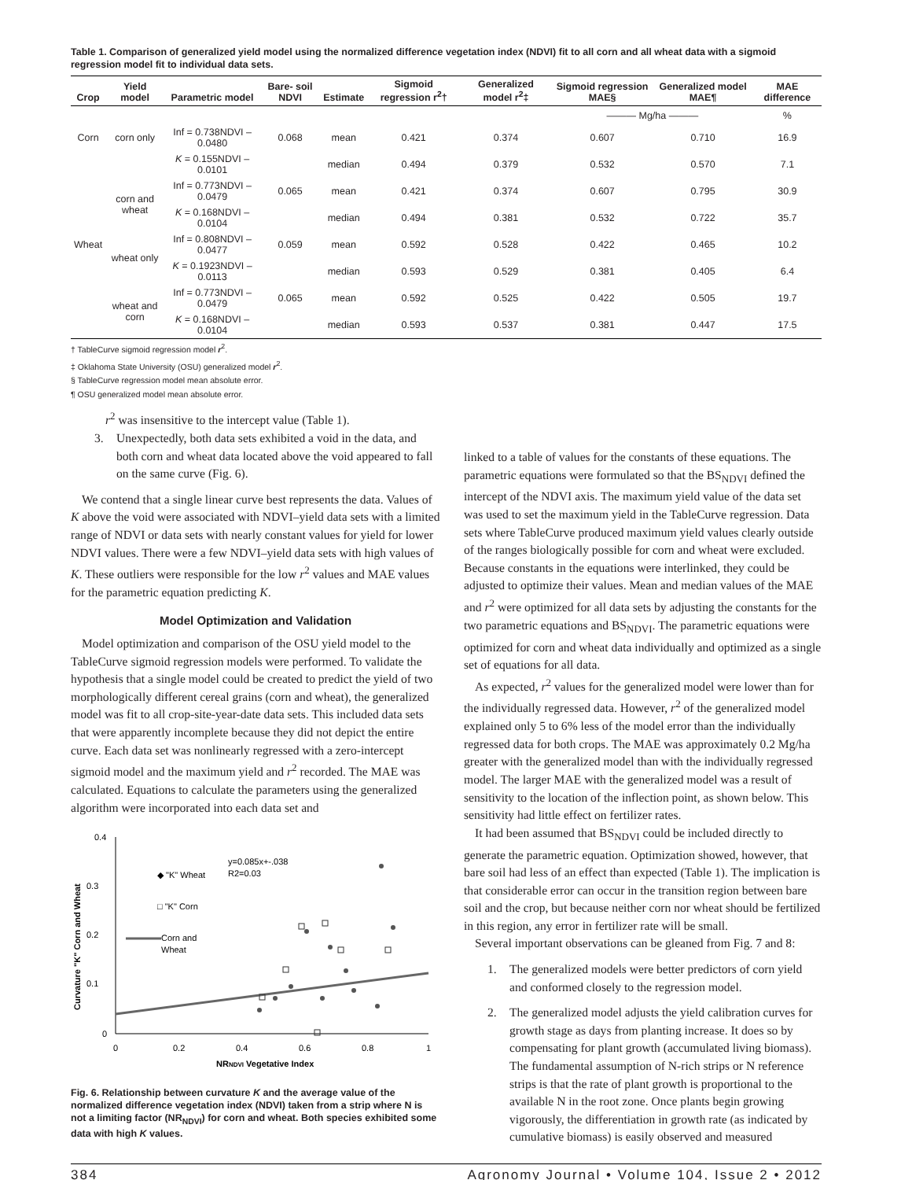Table 1. Comparison of generalized yield model using the normalized difference vegetation index (NDVI) fit to all corn and all wheat data with a sigmoid regression model fit to individual data sets.
| Crop | Yield model | Parametric model | Bare- soil NDVI | Estimate | Sigmoid regression r<sup>2</sup>† | Generalized model r<sup>2</sup>‡ | Sigmoid regression MAE§ | Generalized model MAE¶ | MAE difference |
| --- | --- | --- | --- | --- | --- | --- | --- | --- | --- |
| | | | | | | | ——— Mg/ha ——— | | % |
| Corn | corn only | Inf = 0.738NDVI – 0.0480 | 0.068 | mean | 0.421 | 0.374 | 0.607 | 0.710 | 16.9 |
| | | K = 0.155NDVI – 0.0101 | | median | 0.494 | 0.379 | 0.532 | 0.570 | 7.1 |
| | corn and wheat | Inf = 0.773NDVI – 0.0479 | 0.065 | mean | 0.421 | 0.374 | 0.607 | 0.795 | 30.9 |
| | | K = 0.168NDVI – 0.0104 | | median | 0.494 | 0.381 | 0.532 | 0.722 | 35.7 |
| Wheat | wheat only | Inf = 0.808NDVI – 0.0477 | 0.059 | mean | 0.592 | 0.528 | 0.422 | 0.465 | 10.2 |
| | | K = 0.1923NDVI – 0.0113 | | median | 0.593 | 0.529 | 0.381 | 0.405 | 6.4 |
| | wheat and corn | Inf = 0.773NDVI – 0.0479 | 0.065 | mean | 0.592 | 0.525 | 0.422 | 0.505 | 19.7 |
| | | K = 0.168NDVI – 0.0104 | | median | 0.593 | 0.537 | 0.381 | 0.447 | 17.5 |
† TableCurve sigmoid regression model r<sup>2</sup>.
‡ Oklahoma State University (OSU) generalized model r<sup>2</sup>.
§ TableCurve regression model mean absolute error.
¶ OSU generalized model mean absolute error.
r<sup>2</sup> was insensitive to the intercept value (Table 1).
3. Unexpectedly, both data sets exhibited a void in the data, and both corn and wheat data located above the void appeared to fall on the same curve (Fig. 6).
We contend that a single linear curve best represents the data. Values of K above the void were associated with NDVI–yield data sets with a limited range of NDVI or data sets with nearly constant values for yield for lower NDVI values. There were a few NDVI–yield data sets with high values of K. These outliers were responsible for the low r<sup>2</sup> values and MAE values for the parametric equation predicting K.
Model Optimization and Validation
Model optimization and comparison of the OSU yield model to the TableCurve sigmoid regression models were performed. To validate the hypothesis that a single model could be created to predict the yield of two morphologically different cereal grains (corn and wheat), the generalized model was fit to all crop-site-year-date data sets. This included data sets that were apparently incomplete because they did not depict the entire curve. Each data set was nonlinearly regressed with a zero-intercept sigmoid model and the maximum yield and r<sup>2</sup> recorded. The MAE was calculated. Equations to calculate the parameters using the generalized algorithm were incorporated into each data set and
0.4
0.3
0.2
0.1
0
0
0.2
0.4
0.6
0.8
1
NRNDVI Vegetative Index
Curvature "K" Corn and Wheat
y=0.085x+-.038
R2=0.03
◆ "K" Wheat
□ "K" Corn
Corn and
Wheat
Fig. 6. Relationship between curvature K and the average value of the normalized difference vegetation index (NDVI) taken from a strip where N is not a limiting factor (NR<sub>NDVI</sub>) for corn and wheat. Both species exhibited some data with high K values.
linked to a table of values for the constants of these equations. The parametric equations were formulated so that the BS<sub>NDVI</sub> defined the intercept of the NDVI axis. The maximum yield value of the data set was used to set the maximum yield in the TableCurve regression. Data sets where TableCurve produced maximum yield values clearly outside of the ranges biologically possible for corn and wheat were excluded. Because constants in the equations were interlinked, they could be adjusted to optimize their values. Mean and median values of the MAE and r<sup>2</sup> were optimized for all data sets by adjusting the constants for the two parametric equations and BS<sub>NDVI</sub>. The parametric equations were optimized for corn and wheat data individually and optimized as a single set of equations for all data.
As expected, r<sup>2</sup> values for the generalized model were lower than for the individually regressed data. However, r<sup>2</sup> of the generalized model explained only 5 to 6% less of the model error than the individually regressed data for both crops. The MAE was approximately 0.2 Mg/ha greater with the generalized model than with the individually regressed model. The larger MAE with the generalized model was a result of sensitivity to the location of the inflection point, as shown below. This sensitivity had little effect on fertilizer rates.
It had been assumed that BS<sub>NDVI</sub> could be included directly to generate the parametric equation. Optimization showed, however, that bare soil had less of an effect than expected (Table 1). The implication is that considerable error can occur in the transition region between bare soil and the crop, but because neither corn nor wheat should be fertilized in this region, any error in fertilizer rate will be small.
Several important observations can be gleaned from Fig. 7 and 8:
1. The generalized models were better predictors of corn yield and conformed closely to the regression model.
2. The generalized model adjusts the yield calibration curves for growth stage as days from planting increase. It does so by compensating for plant growth (accumulated living biomass). The fundamental assumption of N-rich strips or N reference strips is that the rate of plant growth is proportional to the available N in the root zone. Once plants begin growing vigorously, the differentiation in growth rate (as indicated by cumulative biomass) is easily observed and measured
384 Agronomy Journal • Volume 104, Issue 2 • 2012